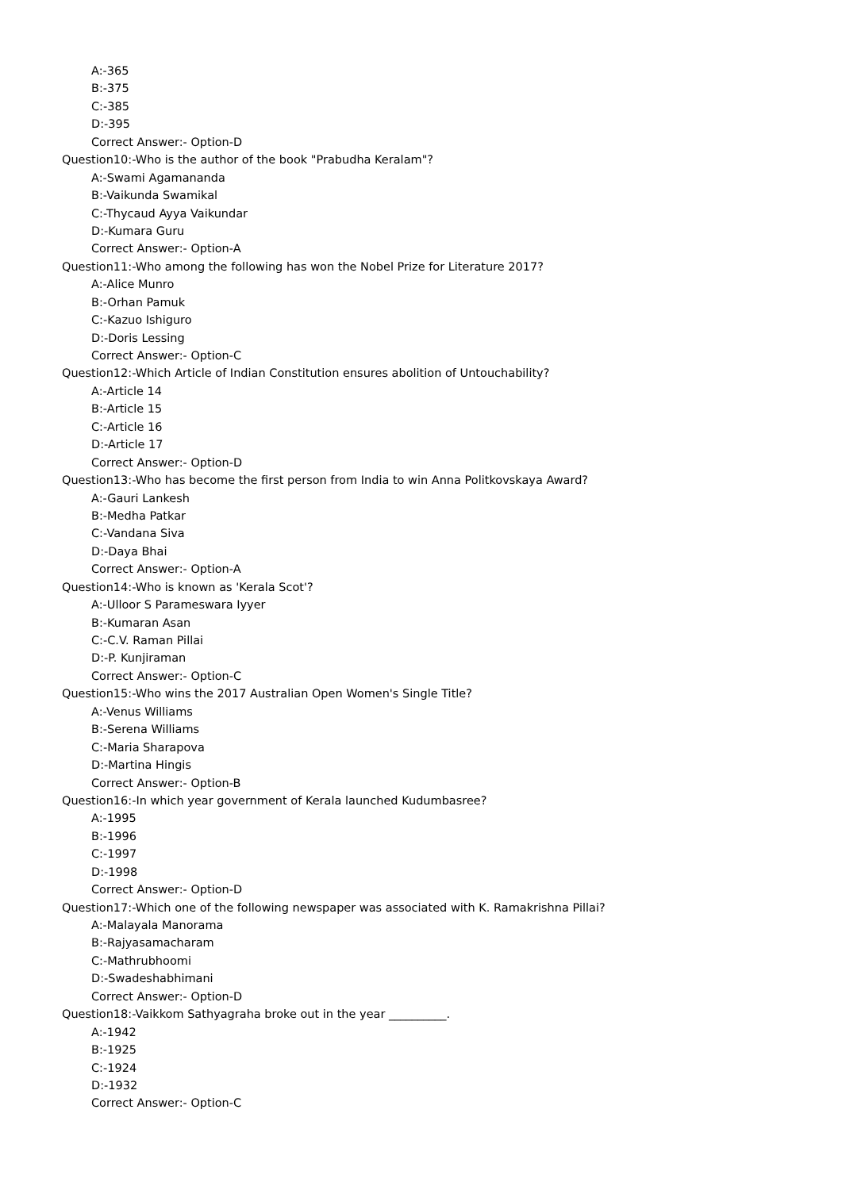A:-365
B:-375
C:-385
D:-395
Correct Answer:- Option-D
Question10:-Who is the author of the book "Prabudha Keralam"?
A:-Swami Agamananda
B:-Vaikunda Swamikal
C:-Thycaud Ayya Vaikundar
D:-Kumara Guru
Correct Answer:- Option-A
Question11:-Who among the following has won the Nobel Prize for Literature 2017?
A:-Alice Munro
B:-Orhan Pamuk
C:-Kazuo Ishiguro
D:-Doris Lessing
Correct Answer:- Option-C
Question12:-Which Article of Indian Constitution ensures abolition of Untouchability?
A:-Article 14
B:-Article 15
C:-Article 16
D:-Article 17
Correct Answer:- Option-D
Question13:-Who has become the first person from India to win Anna Politkovskaya Award?
A:-Gauri Lankesh
B:-Medha Patkar
C:-Vandana Siva
D:-Daya Bhai
Correct Answer:- Option-A
Question14:-Who is known as 'Kerala Scot'?
A:-Ulloor S Parameswara Iyyer
B:-Kumaran Asan
C:-C.V. Raman Pillai
D:-P. Kunjiraman
Correct Answer:- Option-C
Question15:-Who wins the 2017 Australian Open Women's Single Title?
A:-Venus Williams
B:-Serena Williams
C:-Maria Sharapova
D:-Martina Hingis
Correct Answer:- Option-B
Question16:-In which year government of Kerala launched Kudumbasree?
A:-1995
B:-1996
C:-1997
D:-1998
Correct Answer:- Option-D
Question17:-Which one of the following newspaper was associated with K. Ramakrishna Pillai?
A:-Malayala Manorama
B:-Rajyasamacharam
C:-Mathrubhoomi
D:-Swadeshabhimani
Correct Answer:- Option-D
Question18:-Vaikkom Sathyagraha broke out in the year __________.
A:-1942
B:-1925
C:-1924
D:-1932
Correct Answer:- Option-C